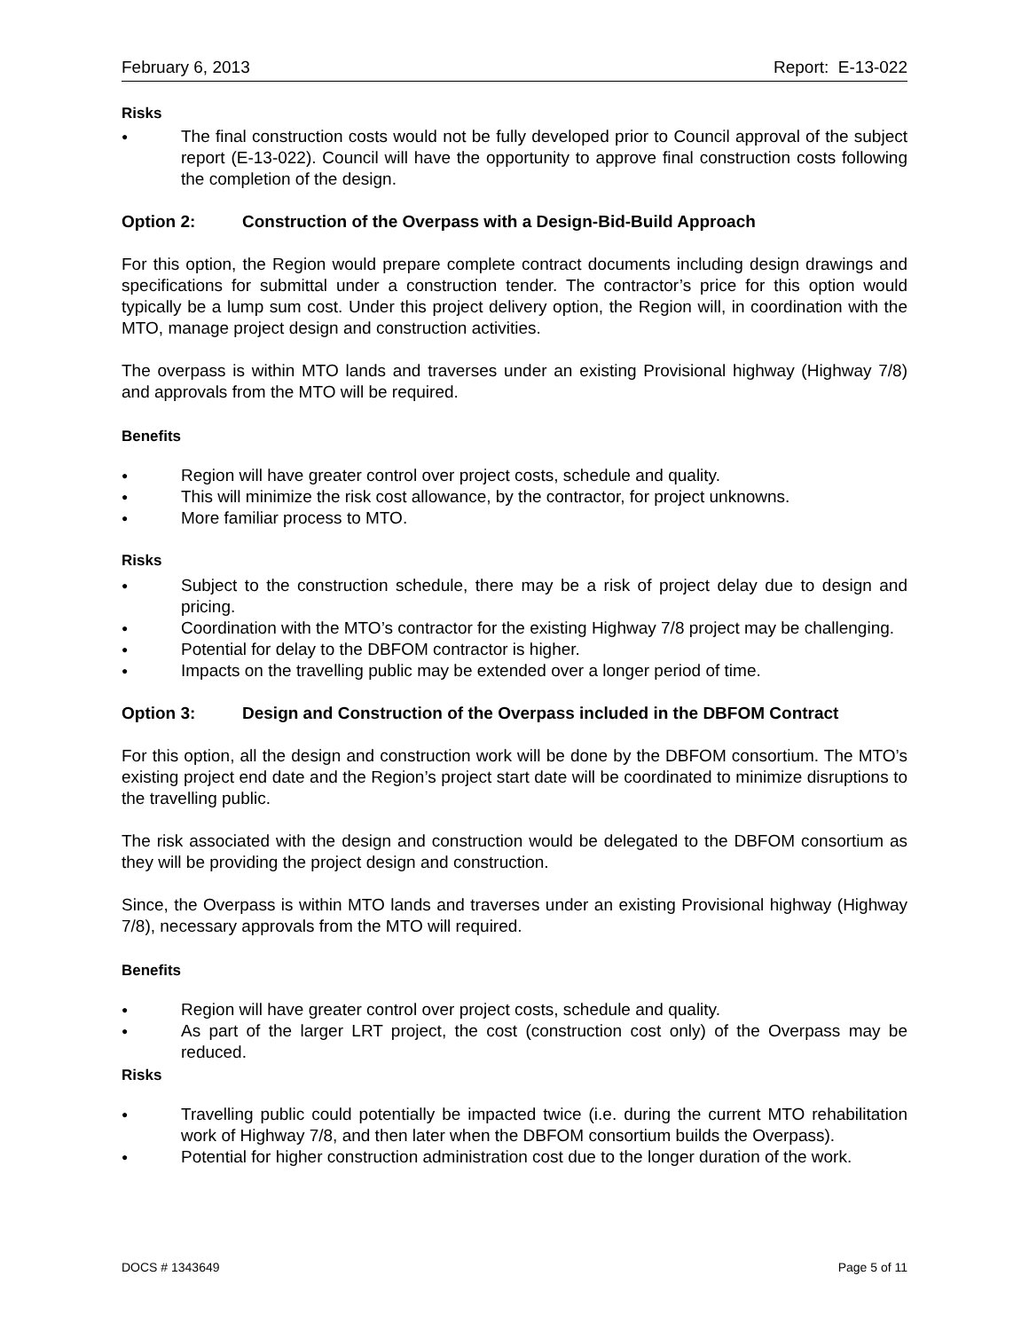February 6, 2013 Report: E-13-022
Risks
● The final construction costs would not be fully developed prior to Council approval of the subject report (E-13-022). Council will have the opportunity to approve final construction costs following the completion of the design.
Option 2: Construction of the Overpass with a Design-Bid-Build Approach
For this option, the Region would prepare complete contract documents including design drawings and specifications for submittal under a construction tender. The contractor’s price for this option would typically be a lump sum cost. Under this project delivery option, the Region will, in coordination with the MTO, manage project design and construction activities.
The overpass is within MTO lands and traverses under an existing Provisional highway (Highway 7/8) and approvals from the MTO will be required.
Benefits
● Region will have greater control over project costs, schedule and quality.
● This will minimize the risk cost allowance, by the contractor, for project unknowns.
● More familiar process to MTO.
Risks
● Subject to the construction schedule, there may be a risk of project delay due to design and pricing.
● Coordination with the MTO’s contractor for the existing Highway 7/8 project may be challenging.
● Potential for delay to the DBFOM contractor is higher.
● Impacts on the travelling public may be extended over a longer period of time.
Option 3: Design and Construction of the Overpass included in the DBFOM Contract
For this option, all the design and construction work will be done by the DBFOM consortium. The MTO’s existing project end date and the Region’s project start date will be coordinated to minimize disruptions to the travelling public.
The risk associated with the design and construction would be delegated to the DBFOM consortium as they will be providing the project design and construction.
Since, the Overpass is within MTO lands and traverses under an existing Provisional highway (Highway 7/8), necessary approvals from the MTO will required.
Benefits
● Region will have greater control over project costs, schedule and quality.
● As part of the larger LRT project, the cost (construction cost only) of the Overpass may be reduced.
Risks
● Travelling public could potentially be impacted twice (i.e. during the current MTO rehabilitation work of Highway 7/8, and then later when the DBFOM consortium builds the Overpass).
● Potential for higher construction administration cost due to the longer duration of the work.
DOCS # 1343649 Page 5 of 11